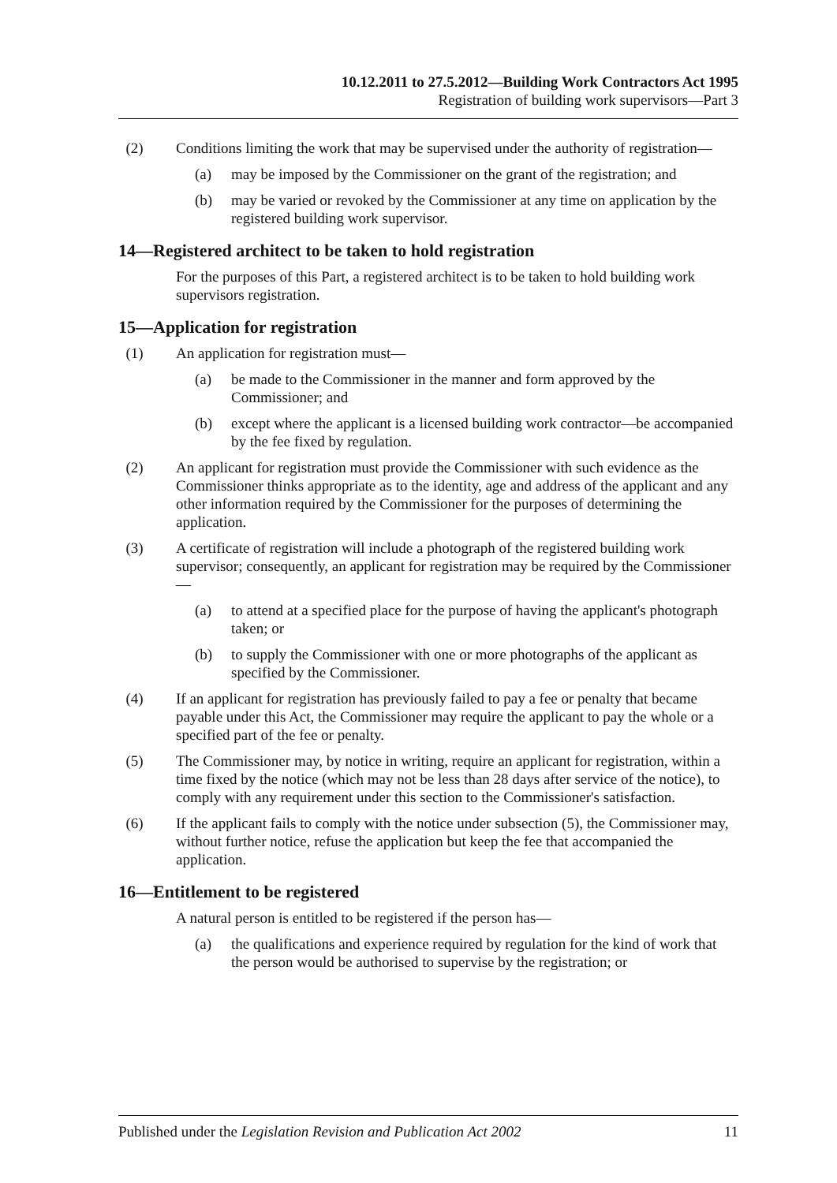10.12.2011 to 27.5.2012—Building Work Contractors Act 1995
Registration of building work supervisors—Part 3
(2) Conditions limiting the work that may be supervised under the authority of registration—
(a) may be imposed by the Commissioner on the grant of the registration; and
(b) may be varied or revoked by the Commissioner at any time on application by the registered building work supervisor.
14—Registered architect to be taken to hold registration
For the purposes of this Part, a registered architect is to be taken to hold building work supervisors registration.
15—Application for registration
(1) An application for registration must—
(a) be made to the Commissioner in the manner and form approved by the Commissioner; and
(b) except where the applicant is a licensed building work contractor—be accompanied by the fee fixed by regulation.
(2) An applicant for registration must provide the Commissioner with such evidence as the Commissioner thinks appropriate as to the identity, age and address of the applicant and any other information required by the Commissioner for the purposes of determining the application.
(3) A certificate of registration will include a photograph of the registered building work supervisor; consequently, an applicant for registration may be required by the Commissioner—
(a) to attend at a specified place for the purpose of having the applicant's photograph taken; or
(b) to supply the Commissioner with one or more photographs of the applicant as specified by the Commissioner.
(4) If an applicant for registration has previously failed to pay a fee or penalty that became payable under this Act, the Commissioner may require the applicant to pay the whole or a specified part of the fee or penalty.
(5) The Commissioner may, by notice in writing, require an applicant for registration, within a time fixed by the notice (which may not be less than 28 days after service of the notice), to comply with any requirement under this section to the Commissioner's satisfaction.
(6) If the applicant fails to comply with the notice under subsection (5), the Commissioner may, without further notice, refuse the application but keep the fee that accompanied the application.
16—Entitlement to be registered
A natural person is entitled to be registered if the person has—
(a) the qualifications and experience required by regulation for the kind of work that the person would be authorised to supervise by the registration; or
Published under the Legislation Revision and Publication Act 2002 11